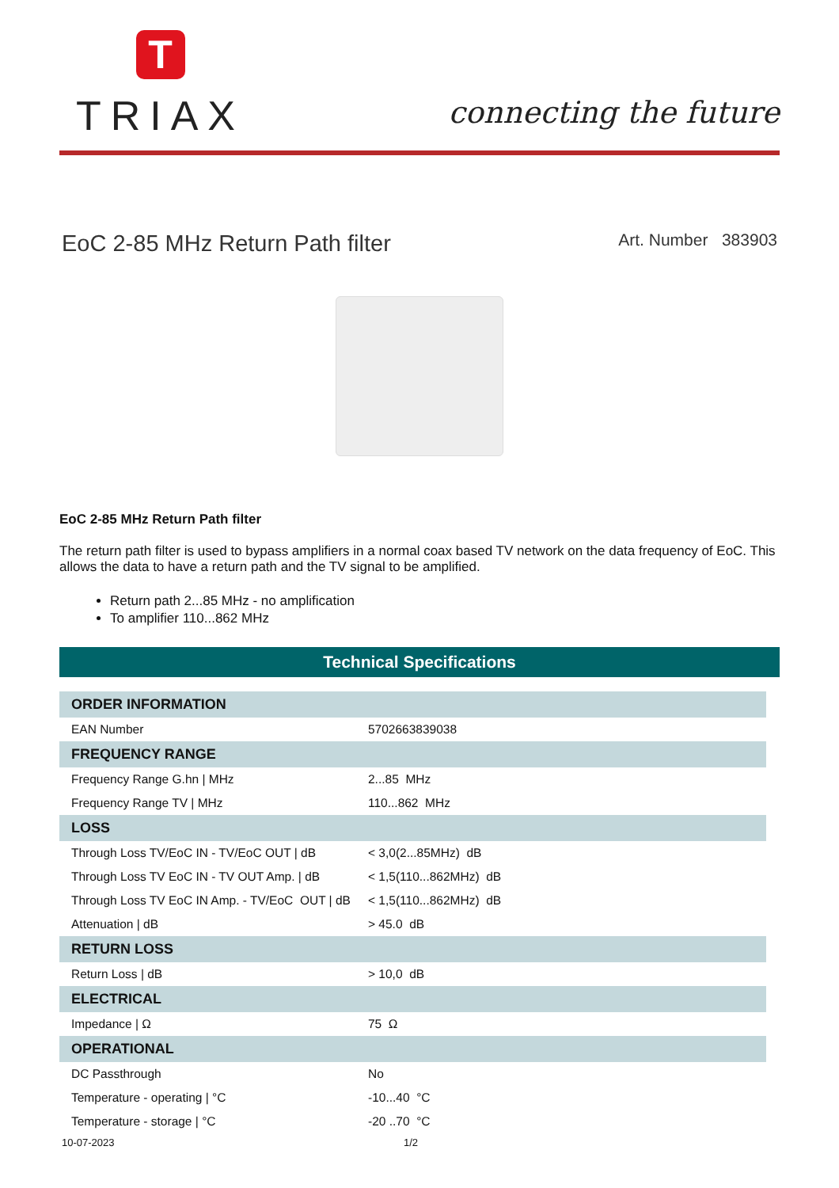T
TRIAX
connecting the future
EoC 2-85 MHz Return Path filter
Art. Number 383903
EoC 2-85 MHz Return Path filter
The return path filter is used to bypass amplifiers in a normal coax based TV network on the data frequency of EoC. This allows the data to have a return path and the TV signal to be amplified.
Return path 2...85 MHz - no amplification
To amplifier 110...862 MHz
Technical Specifications
| ORDER INFORMATION | |
| --- | --- |
| EAN Number | 5702663839038 |
| FREQUENCY RANGE | |
| Frequency Range G.hn / MHz | 2...85 MHz |
| Frequency Range TV / MHz | 110...862 MHz |
| LOSS | |
| Through Loss TV/EoC IN - TV/EoC OUT / dB | < 3,0(2...85MHz) dB |
| Through Loss TV EoC IN - TV OUT Amp. / dB | < 1,5(110...862MHz) dB |
| Through Loss TV EoC IN Amp. - TV/EoC OUT / dB | < 1,5(110...862MHz) dB |
| Attenuation / dB | > 45.0 dB |
| RETURN LOSS | |
| Return Loss / dB | > 10,0 dB |
| ELECTRICAL | |
| Impedance / Ω | 75 Ω |
| OPERATIONAL | |
| DC Passthrough | No |
| Temperature - operating / °C | -10...40 °C |
| Temperature - storage / °C | -20 ..70 °C |
10-07-2023 1/2